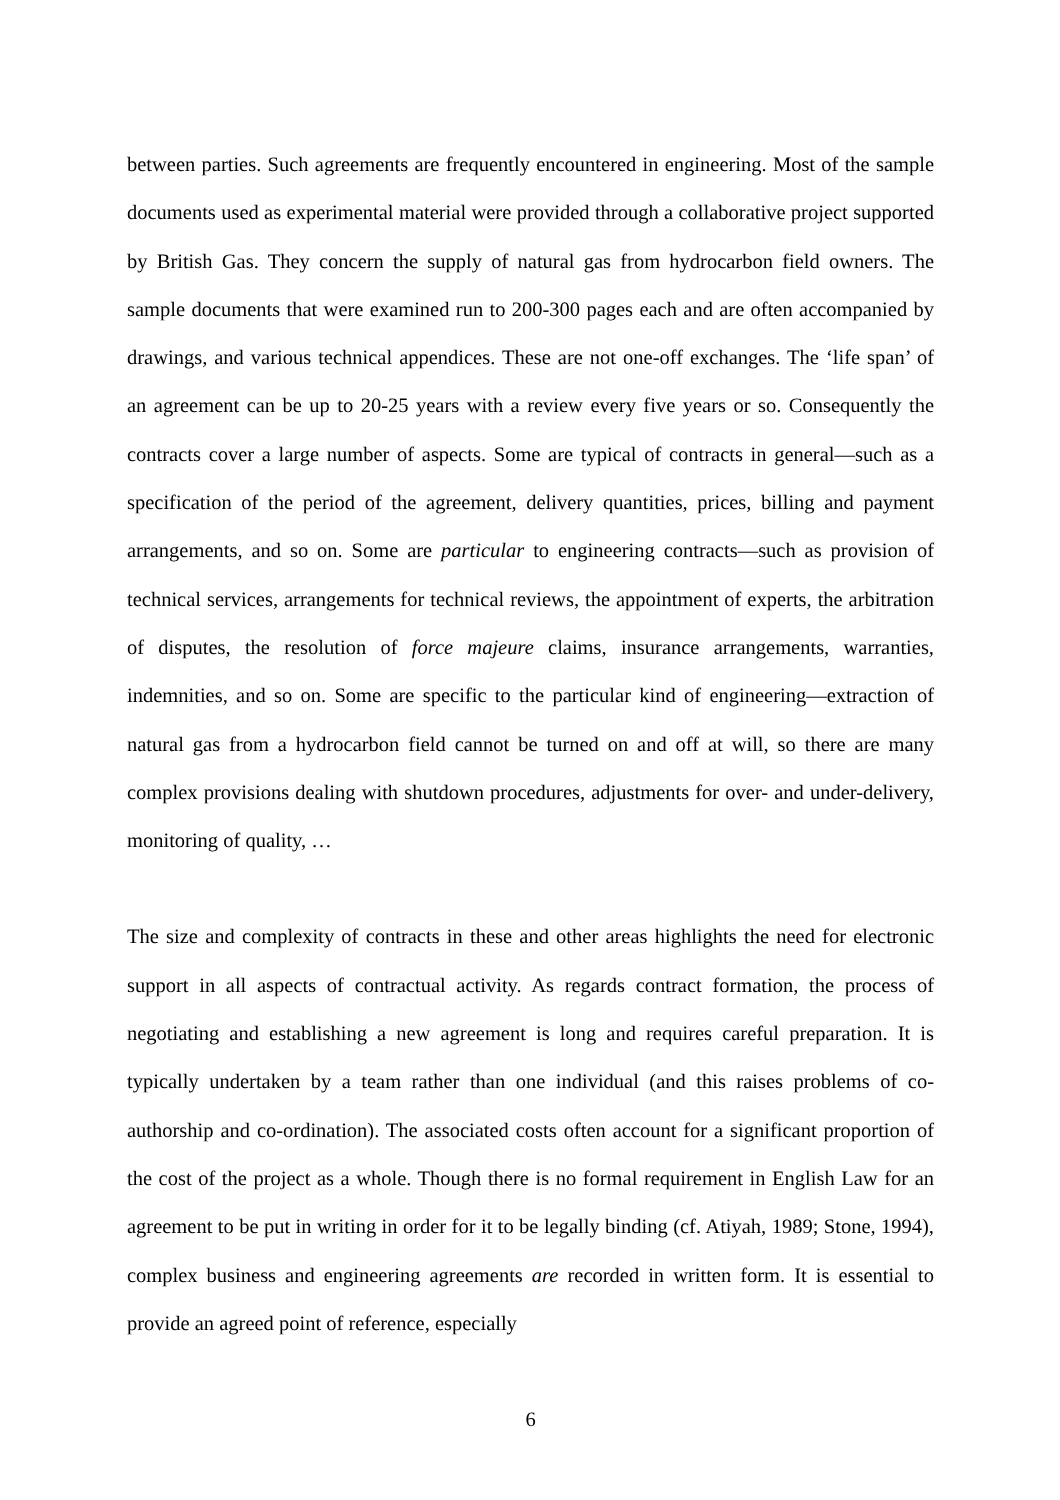between parties. Such agreements are frequently encountered in engineering. Most of the sample documents used as experimental material were provided through a collaborative project supported by British Gas. They concern the supply of natural gas from hydrocarbon field owners. The sample documents that were examined run to 200-300 pages each and are often accompanied by drawings, and various technical appendices. These are not one-off exchanges. The ‘life span’ of an agreement can be up to 20-25 years with a review every five years or so. Consequently the contracts cover a large number of aspects. Some are typical of contracts in general—such as a specification of the period of the agreement, delivery quantities, prices, billing and payment arrangements, and so on. Some are particular to engineering contracts—such as provision of technical services, arrangements for technical reviews, the appointment of experts, the arbitration of disputes, the resolution of force majeure claims, insurance arrangements, warranties, indemnities, and so on. Some are specific to the particular kind of engineering—extraction of natural gas from a hydrocarbon field cannot be turned on and off at will, so there are many complex provisions dealing with shutdown procedures, adjustments for over- and under-delivery, monitoring of quality, …
The size and complexity of contracts in these and other areas highlights the need for electronic support in all aspects of contractual activity. As regards contract formation, the process of negotiating and establishing a new agreement is long and requires careful preparation. It is typically undertaken by a team rather than one individual (and this raises problems of co-authorship and co-ordination). The associated costs often account for a significant proportion of the cost of the project as a whole. Though there is no formal requirement in English Law for an agreement to be put in writing in order for it to be legally binding (cf. Atiyah, 1989; Stone, 1994), complex business and engineering agreements are recorded in written form. It is essential to provide an agreed point of reference, especially
6